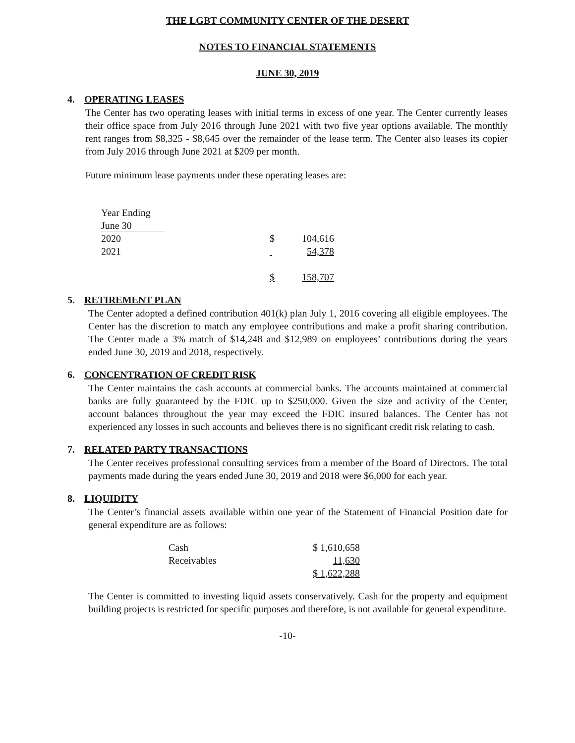THE LGBT COMMUNITY CENTER OF THE DESERT
NOTES TO FINANCIAL STATEMENTS
JUNE 30, 2019
4. OPERATING LEASES
The Center has two operating leases with initial terms in excess of one year. The Center currently leases their office space from July 2016 through June 2021 with two five year options available. The monthly rent ranges from $8,325 - $8,645 over the remainder of the lease term. The Center also leases its copier from July 2016 through June 2021 at $209 per month.
Future minimum lease payments under these operating leases are:
| Year Ending | | |
| June 30 | | |
| 2020 | $ | 104,616 |
| 2021 | | 54,378 |
| | $ | 158,707 |
5. RETIREMENT PLAN
The Center adopted a defined contribution 401(k) plan July 1, 2016 covering all eligible employees. The Center has the discretion to match any employee contributions and make a profit sharing contribution. The Center made a 3% match of $14,248 and $12,989 on employees’ contributions during the years ended June 30, 2019 and 2018, respectively.
6. CONCENTRATION OF CREDIT RISK
The Center maintains the cash accounts at commercial banks. The accounts maintained at commercial banks are fully guaranteed by the FDIC up to $250,000. Given the size and activity of the Center, account balances throughout the year may exceed the FDIC insured balances. The Center has not experienced any losses in such accounts and believes there is no significant credit risk relating to cash.
7. RELATED PARTY TRANSACTIONS
The Center receives professional consulting services from a member of the Board of Directors. The total payments made during the years ended June 30, 2019 and 2018 were $6,000 for each year.
8. LIQUIDITY
The Center’s financial assets available within one year of the Statement of Financial Position date for general expenditure are as follows:
| Cash | $ 1,610,658 |
| Receivables | 11,630 |
| | $ 1,622,288 |
The Center is committed to investing liquid assets conservatively. Cash for the property and equipment building projects is restricted for specific purposes and therefore, is not available for general expenditure.
-10-